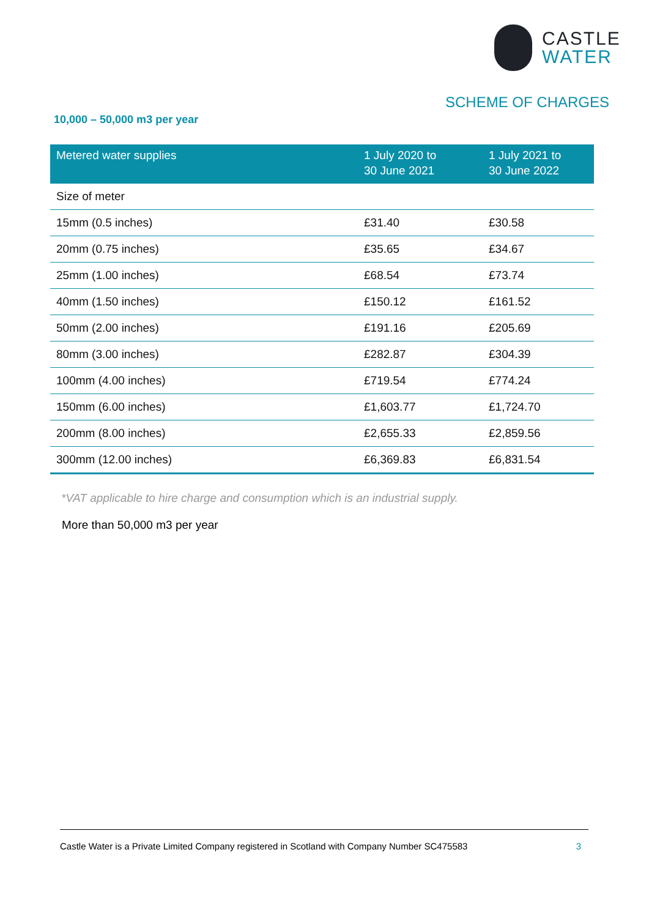CASTLE
WATER
SCHEME OF CHARGES
10,000 – 50,000 m3 per year
| Metered water supplies | 1 July 2020 to 30 June 2021 | 1 July 2021 to 30 June 2022 |
| --- | --- | --- |
| Size of meter | | |
| 15mm (0.5 inches) | £31.40 | £30.58 |
| 20mm (0.75 inches) | £35.65 | £34.67 |
| 25mm (1.00 inches) | £68.54 | £73.74 |
| 40mm (1.50 inches) | £150.12 | £161.52 |
| 50mm (2.00 inches) | £191.16 | £205.69 |
| 80mm (3.00 inches) | £282.87 | £304.39 |
| 100mm (4.00 inches) | £719.54 | £774.24 |
| 150mm (6.00 inches) | £1,603.77 | £1,724.70 |
| 200mm (8.00 inches) | £2,655.33 | £2,859.56 |
| 300mm (12.00 inches) | £6,369.83 | £6,831.54 |
*VAT applicable to hire charge and consumption which is an industrial supply.
More than 50,000 m3 per year
Castle Water is a Private Limited Company registered in Scotland with Company Number SC475583 3